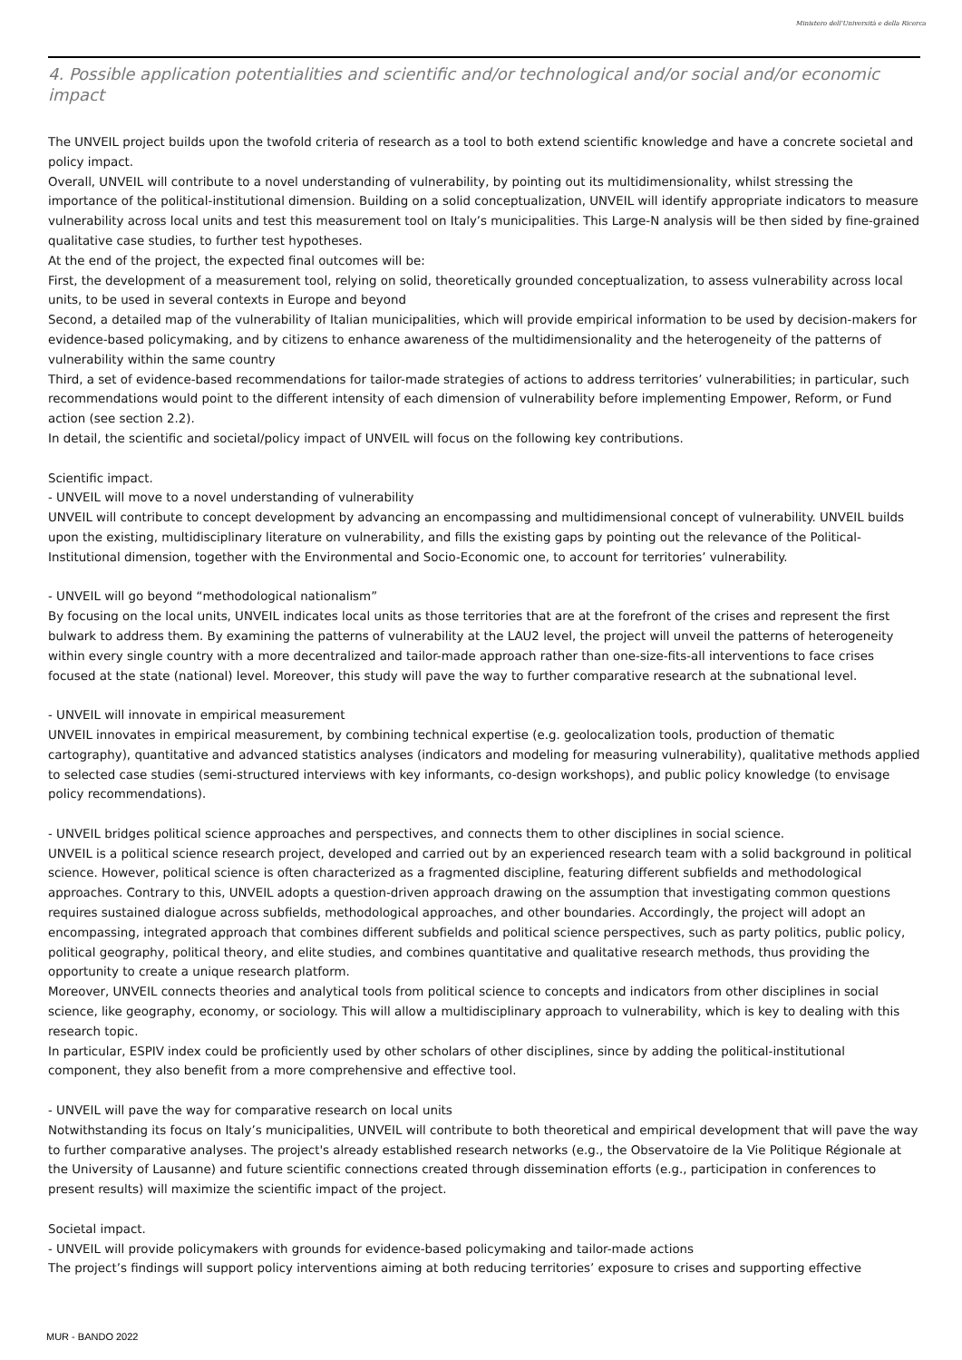Ministero dell'Università e della Ricerca
4. Possible application potentialities and scientific and/or technological and/or social and/or economic impact
The UNVEIL project builds upon the twofold criteria of research as a tool to both extend scientific knowledge and have a concrete societal and policy impact.
Overall, UNVEIL will contribute to a novel understanding of vulnerability, by pointing out its multidimensionality, whilst stressing the importance of the political-institutional dimension. Building on a solid conceptualization, UNVEIL will identify appropriate indicators to measure vulnerability across local units and test this measurement tool on Italy’s municipalities. This Large-N analysis will be then sided by fine-grained qualitative case studies, to further test hypotheses.
At the end of the project, the expected final outcomes will be:
First, the development of a measurement tool, relying on solid, theoretically grounded conceptualization, to assess vulnerability across local units, to be used in several contexts in Europe and beyond
Second, a detailed map of the vulnerability of Italian municipalities, which will provide empirical information to be used by decision-makers for evidence-based policymaking, and by citizens to enhance awareness of the multidimensionality and the heterogeneity of the patterns of vulnerability within the same country
Third, a set of evidence-based recommendations for tailor-made strategies of actions to address territories’ vulnerabilities; in particular, such recommendations would point to the different intensity of each dimension of vulnerability before implementing Empower, Reform, or Fund action (see section 2.2).
In detail, the scientific and societal/policy impact of UNVEIL will focus on the following key contributions.
Scientific impact.
- UNVEIL will move to a novel understanding of vulnerability
UNVEIL will contribute to concept development by advancing an encompassing and multidimensional concept of vulnerability. UNVEIL builds upon the existing, multidisciplinary literature on vulnerability, and fills the existing gaps by pointing out the relevance of the Political-Institutional dimension, together with the Environmental and Socio-Economic one, to account for territories’ vulnerability.
- UNVEIL will go beyond “methodological nationalism”
By focusing on the local units, UNVEIL indicates local units as those territories that are at the forefront of the crises and represent the first bulwark to address them. By examining the patterns of vulnerability at the LAU2 level, the project will unveil the patterns of heterogeneity within every single country with a more decentralized and tailor-made approach rather than one-size-fits-all interventions to face crises focused at the state (national) level. Moreover, this study will pave the way to further comparative research at the subnational level.
- UNVEIL will innovate in empirical measurement
UNVEIL innovates in empirical measurement, by combining technical expertise (e.g. geolocalization tools, production of thematic cartography), quantitative and advanced statistics analyses (indicators and modeling for measuring vulnerability), qualitative methods applied to selected case studies (semi-structured interviews with key informants, co-design workshops), and public policy knowledge (to envisage policy recommendations).
- UNVEIL bridges political science approaches and perspectives, and connects them to other disciplines in social science.
UNVEIL is a political science research project, developed and carried out by an experienced research team with a solid background in political science. However, political science is often characterized as a fragmented discipline, featuring different subfields and methodological approaches. Contrary to this, UNVEIL adopts a question-driven approach drawing on the assumption that investigating common questions requires sustained dialogue across subfields, methodological approaches, and other boundaries. Accordingly, the project will adopt an encompassing, integrated approach that combines different subfields and political science perspectives, such as party politics, public policy, political geography, political theory, and elite studies, and combines quantitative and qualitative research methods, thus providing the opportunity to create a unique research platform.
Moreover, UNVEIL connects theories and analytical tools from political science to concepts and indicators from other disciplines in social science, like geography, economy, or sociology. This will allow a multidisciplinary approach to vulnerability, which is key to dealing with this research topic.
In particular, ESPIV index could be proficiently used by other scholars of other disciplines, since by adding the political-institutional component, they also benefit from a more comprehensive and effective tool.
- UNVEIL will pave the way for comparative research on local units
Notwithstanding its focus on Italy’s municipalities, UNVEIL will contribute to both theoretical and empirical development that will pave the way to further comparative analyses. The project's already established research networks (e.g., the Observatoire de la Vie Politique Régionale at the University of Lausanne) and future scientific connections created through dissemination efforts (e.g., participation in conferences to present results) will maximize the scientific impact of the project.
Societal impact.
- UNVEIL will provide policymakers with grounds for evidence-based policymaking and tailor-made actions
The project’s findings will support policy interventions aiming at both reducing territories’ exposure to crises and supporting effective
MUR - BANDO 2022